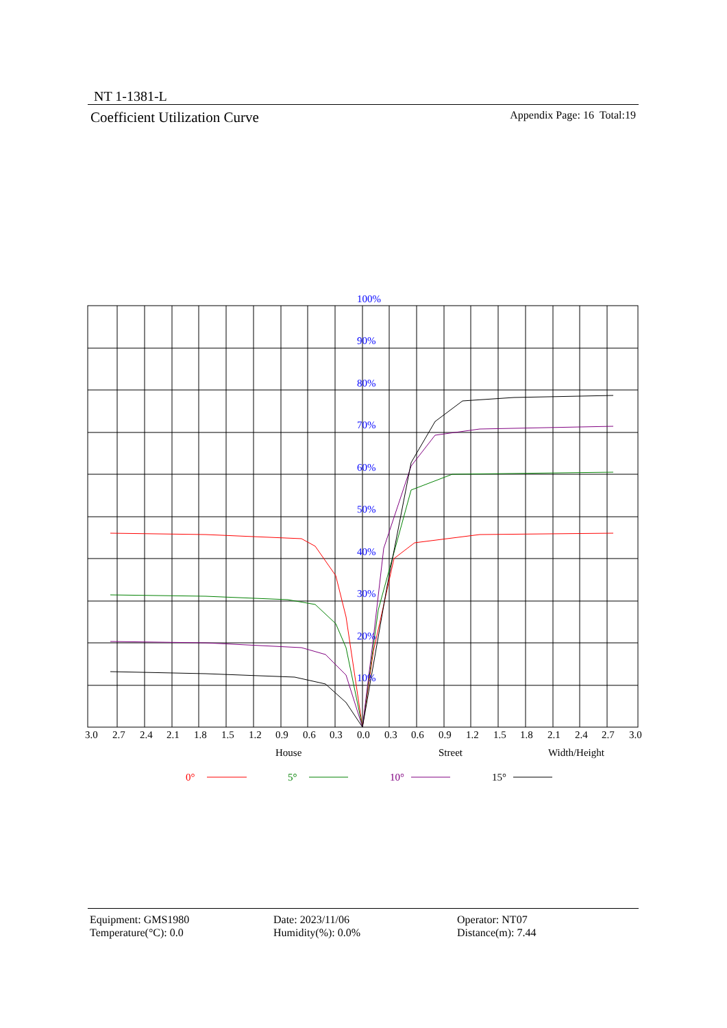NT 1-1381-L
Coefficient Utilization Curve Appendix Page: 16 Total:19
100%
90%
80%
70%
60%
50%
40%
30%
20%
10%
3.0
2.7
2.4
2.1
1.8
1.5
1.2
0.9
0.6
0.3
0.0
0.3
0.6
0.9
1.2
1.5
1.8
2.1
2.4
2.7
3.0
House
Street
Width/Height
0°
5°
10°
15°
Equipment: GMS1980
Temperature(°C): 0.0
Date: 2023/11/06
Humidity(%): 0.0%
Operator: NT07
Distance(m): 7.44